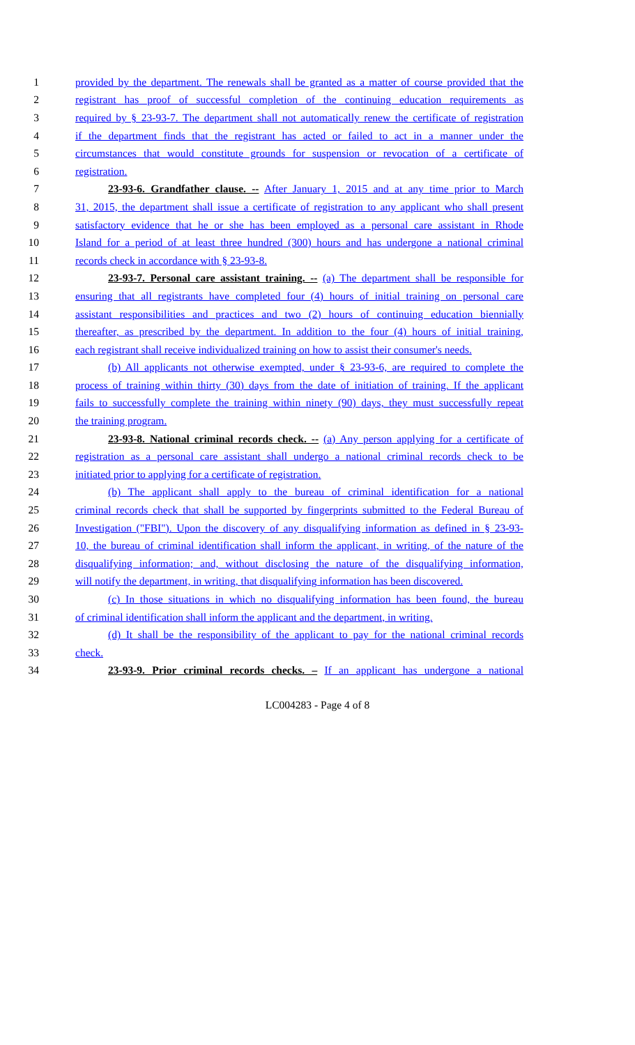1 provided by the department. The renewals shall be granted as a matter of course provided that the
2 registrant has proof of successful completion of the continuing education requirements as
3 required by § 23-93-7. The department shall not automatically renew the certificate of registration
4 if the department finds that the registrant has acted or failed to act in a manner under the
5 circumstances that would constitute grounds for suspension or revocation of a certificate of
6 registration.
7 23-93-6. Grandfather clause. -- After January 1, 2015 and at any time prior to March
8 31, 2015, the department shall issue a certificate of registration to any applicant who shall present
9 satisfactory evidence that he or she has been employed as a personal care assistant in Rhode
10 Island for a period of at least three hundred (300) hours and has undergone a national criminal
11 records check in accordance with § 23-93-8.
12 23-93-7. Personal care assistant training. -- (a) The department shall be responsible for
13 ensuring that all registrants have completed four (4) hours of initial training on personal care
14 assistant responsibilities and practices and two (2) hours of continuing education biennially
15 thereafter, as prescribed by the department. In addition to the four (4) hours of initial training,
16 each registrant shall receive individualized training on how to assist their consumer's needs.
17 (b) All applicants not otherwise exempted, under § 23-93-6, are required to complete the
18 process of training within thirty (30) days from the date of initiation of training. If the applicant
19 fails to successfully complete the training within ninety (90) days, they must successfully repeat
20 the training program.
21 23-93-8. National criminal records check. -- (a) Any person applying for a certificate of
22 registration as a personal care assistant shall undergo a national criminal records check to be
23 initiated prior to applying for a certificate of registration.
24 (b) The applicant shall apply to the bureau of criminal identification for a national
25 criminal records check that shall be supported by fingerprints submitted to the Federal Bureau of
26 Investigation ("FBI"). Upon the discovery of any disqualifying information as defined in § 23-93-
27 10, the bureau of criminal identification shall inform the applicant, in writing, of the nature of the
28 disqualifying information; and, without disclosing the nature of the disqualifying information,
29 will notify the department, in writing, that disqualifying information has been discovered.
30 (c) In those situations in which no disqualifying information has been found, the bureau
31 of criminal identification shall inform the applicant and the department, in writing.
32 (d) It shall be the responsibility of the applicant to pay for the national criminal records
33 check.
34 23-93-9. Prior criminal records checks. – If an applicant has undergone a national
LC004283 - Page 4 of 8